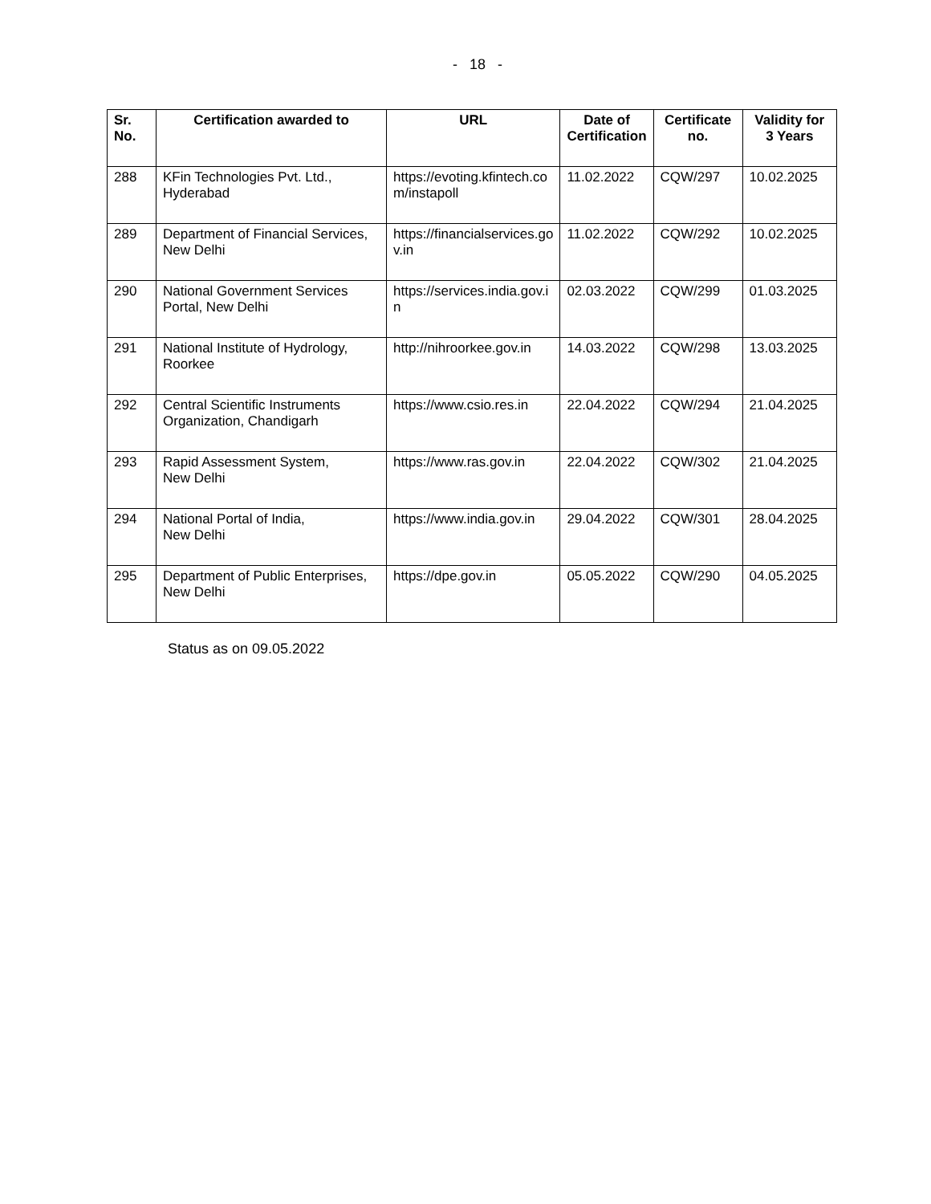- 18 -
| Sr. No. | Certification awarded to | URL | Date of Certification | Certificate no. | Validity for 3 Years |
| --- | --- | --- | --- | --- | --- |
| 288 | KFin Technologies Pvt. Ltd., Hyderabad | https://evoting.kfintech.co m/instapoll | 11.02.2022 | CQW/297 | 10.02.2025 |
| 289 | Department of Financial Services, New Delhi | https://financialservices.go v.in | 11.02.2022 | CQW/292 | 10.02.2025 |
| 290 | National Government Services Portal, New Delhi | https://services.india.gov.i n | 02.03.2022 | CQW/299 | 01.03.2025 |
| 291 | National Institute of Hydrology, Roorkee | http://nihroorkee.gov.in | 14.03.2022 | CQW/298 | 13.03.2025 |
| 292 | Central Scientific Instruments Organization, Chandigarh | https://www.csio.res.in | 22.04.2022 | CQW/294 | 21.04.2025 |
| 293 | Rapid Assessment System, New Delhi | https://www.ras.gov.in | 22.04.2022 | CQW/302 | 21.04.2025 |
| 294 | National Portal of India, New Delhi | https://www.india.gov.in | 29.04.2022 | CQW/301 | 28.04.2025 |
| 295 | Department of Public Enterprises, New Delhi | https://dpe.gov.in | 05.05.2022 | CQW/290 | 04.05.2025 |
Status as on 09.05.2022